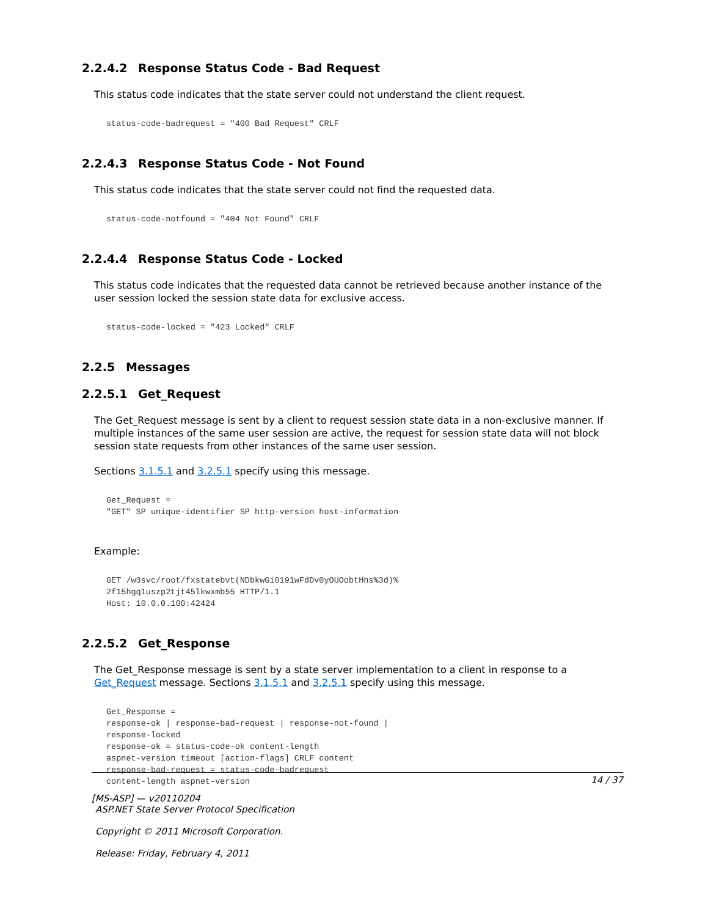2.2.4.2 Response Status Code - Bad Request
This status code indicates that the state server could not understand the client request.
status-code-badrequest = "400 Bad Request" CRLF
2.2.4.3 Response Status Code - Not Found
This status code indicates that the state server could not find the requested data.
status-code-notfound = "404 Not Found" CRLF
2.2.4.4 Response Status Code - Locked
This status code indicates that the requested data cannot be retrieved because another instance of the user session locked the session state data for exclusive access.
status-code-locked = "423 Locked" CRLF
2.2.5 Messages
2.2.5.1 Get_Request
The Get_Request message is sent by a client to request session state data in a non-exclusive manner. If multiple instances of the same user session are active, the request for session state data will not block session state requests from other instances of the same user session.
Sections 3.1.5.1 and 3.2.5.1 specify using this message.
Get_Request =
"GET" SP unique-identifier SP http-version host-information
Example:
GET /w3svc/root/fxstatebvt(NDbkwGi0191wFdDv0yOUOobtHns%3d)%
2f15hgq1uszp2tjt45lkwxmb55 HTTP/1.1
Host: 10.0.0.100:42424
2.2.5.2 Get_Response
The Get_Response message is sent by a state server implementation to a client in response to a Get_Request message. Sections 3.1.5.1 and 3.2.5.1 specify using this message.
Get_Response =
response-ok | response-bad-request | response-not-found |
response-locked
response-ok = status-code-ok content-length
aspnet-version timeout [action-flags] CRLF content
response-bad-request = status-code-badrequest
content-length aspnet-version
14 / 37
[MS-ASP] — v20110204
ASP.NET State Server Protocol Specification
Copyright © 2011 Microsoft Corporation.
Release: Friday, February 4, 2011